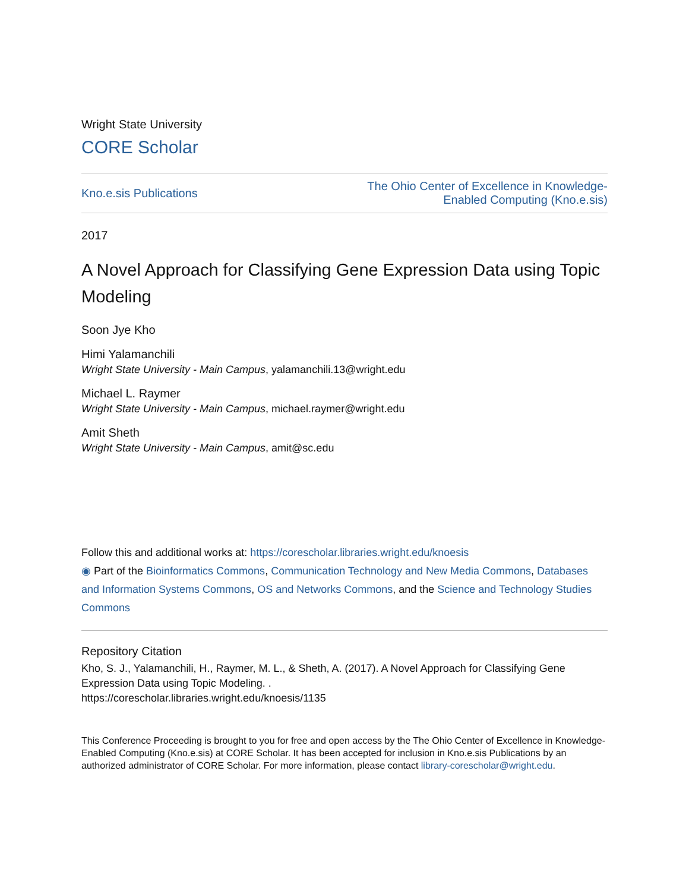Wright State University
CORE Scholar
Kno.e.sis Publications The Ohio Center of Excellence in Knowledge-
Enabled Computing (Kno.e.sis)
2017
A Novel Approach for Classifying Gene Expression Data using Topic Modeling
Soon Jye Kho
Himi Yalamanchili
Wright State University - Main Campus, yalamanchili.13@wright.edu
Michael L. Raymer
Wright State University - Main Campus, michael.raymer@wright.edu
Amit Sheth
Wright State University - Main Campus, amit@sc.edu
Follow this and additional works at: https://corescholar.libraries.wright.edu/knoesis
◉ Part of the Bioinformatics Commons, Communication Technology and New Media Commons, Databases and Information Systems Commons, OS and Networks Commons, and the Science and Technology Studies Commons
Repository Citation
Kho, S. J., Yalamanchili, H., Raymer, M. L., & Sheth, A. (2017). A Novel Approach for Classifying Gene Expression Data using Topic Modeling. .
https://corescholar.libraries.wright.edu/knoesis/1135
This Conference Proceeding is brought to you for free and open access by the The Ohio Center of Excellence in Knowledge-Enabled Computing (Kno.e.sis) at CORE Scholar. It has been accepted for inclusion in Kno.e.sis Publications by an authorized administrator of CORE Scholar. For more information, please contact library-corescholar@wright.edu.